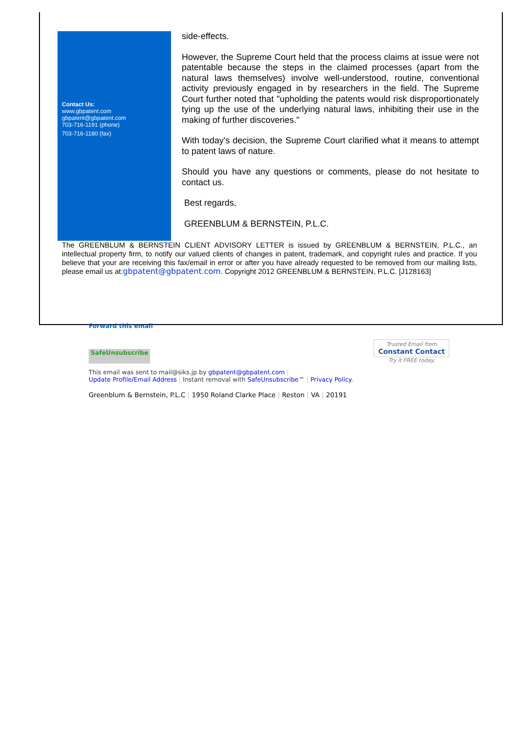Contact Us:
www.gbpatent.com
gbpatent@gbpatent.com
703-716-1191 (phone)
703-716-1180 (fax)
side-effects.
However, the Supreme Court held that the process claims at issue were not patentable because the steps in the claimed processes (apart from the natural laws themselves) involve well-understood, routine, conventional activity previously engaged in by researchers in the field. The Supreme Court further noted that "upholding the patents would risk disproportionately tying up the use of the underlying natural laws, inhibiting their use in the making of further discoveries."
With today's decision, the Supreme Court clarified what it means to attempt to patent laws of nature.
Should you have any questions or comments, please do not hesitate to contact us.
Best regards,
GREENBLUM & BERNSTEIN, P.L.C.
The GREENBLUM & BERNSTEIN CLIENT ADVISORY LETTER is issued by GREENBLUM & BERNSTEIN, P.L.C., an intellectual property firm, to notify our valued clients of changes in patent, trademark, and copyright rules and practice. If you believe that your are receiving this fax/email in error or after you have already requested to be removed from our mailing lists, please email us at:gbpatent@gbpatent.com. Copyright 2012 GREENBLUM & BERNSTEIN, P.L.C. [J128163]
Forward this email
SafeUnsubscribe
Trusted Email from
Constant Contact
Try it FREE today.
This email was sent to mail@siks.jp by gbpatent@gbpatent.com |
Update Profile/Email Address | Instant removal with SafeUnsubscribe™ | Privacy Policy.
Greenblum & Bernstein, P.L.C | 1950 Roland Clarke Place | Reston | VA | 20191